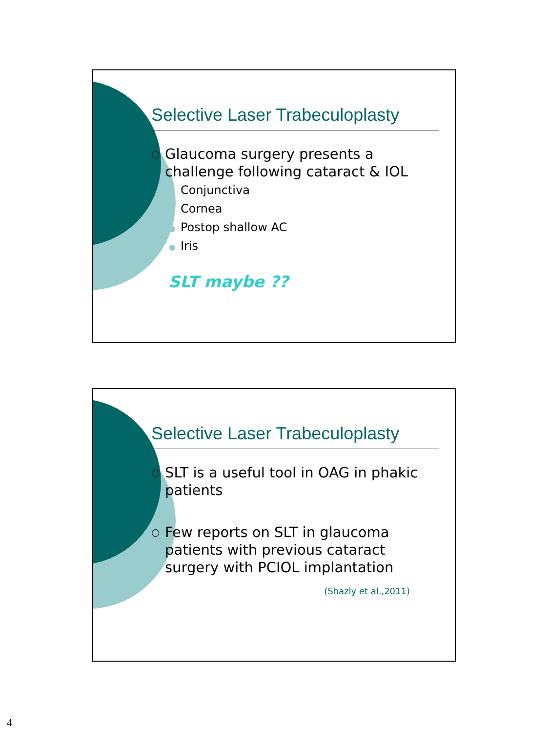Selective Laser Trabeculoplasty
○
Glaucoma surgery presents a challenge following cataract & IOL
● Conjunctiva
● Cornea
● Postop shallow AC
● Iris
SLT maybe ??
Selective Laser Trabeculoplasty
○
SLT is a useful tool in OAG in phakic patients
○
Few reports on SLT in glaucoma patients with previous cataract surgery with PCIOL implantation
(Shazly et al.,2011)
4